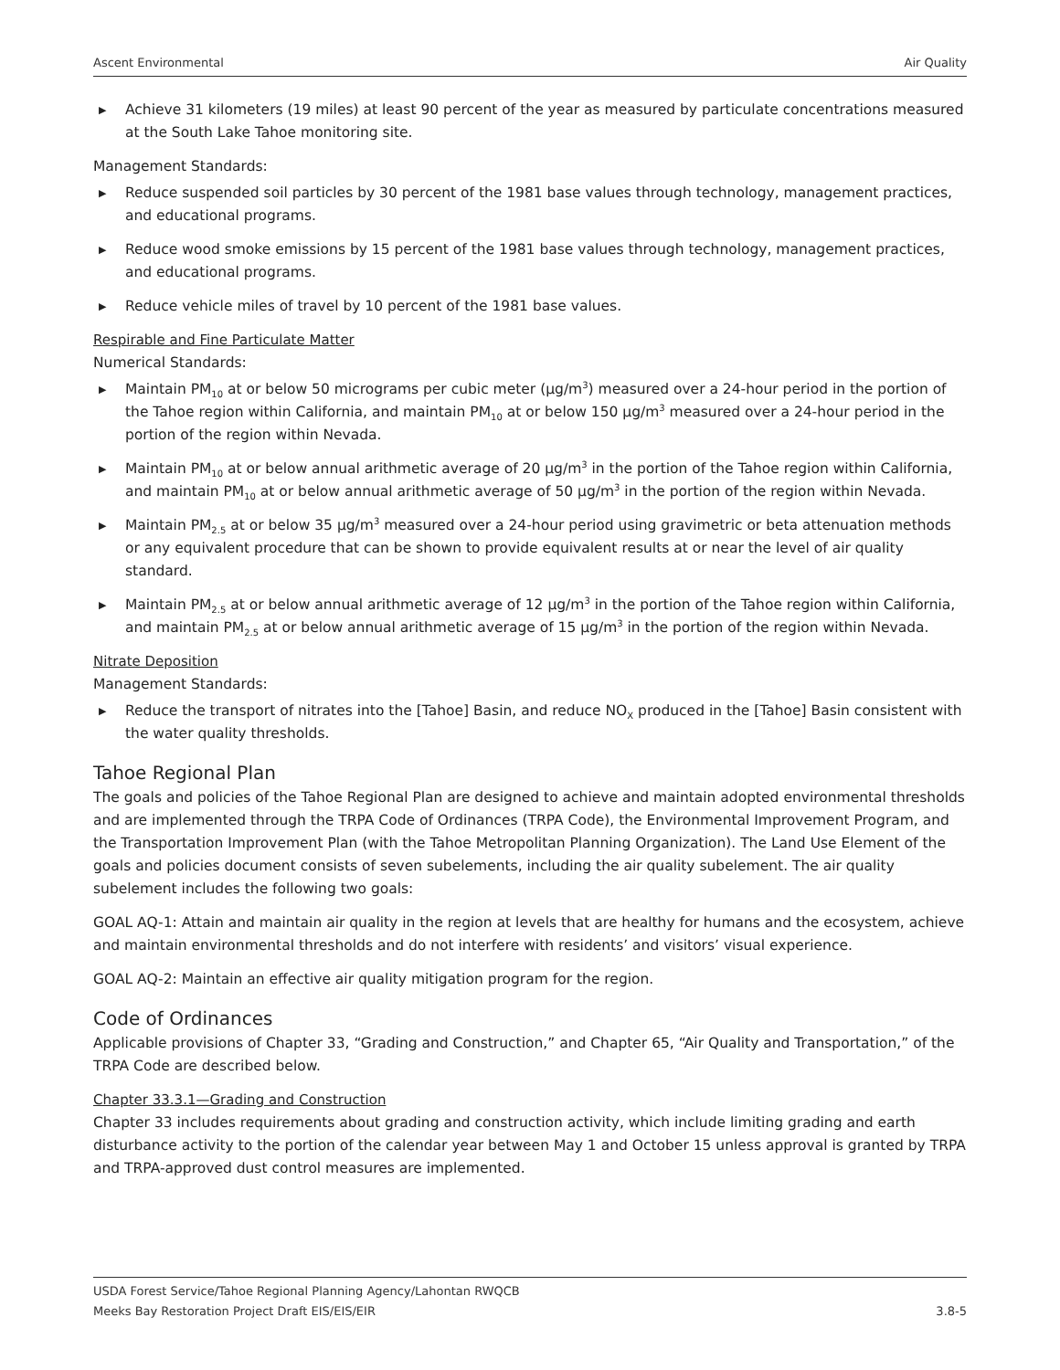Ascent Environmental Air Quality
▶ Achieve 31 kilometers (19 miles) at least 90 percent of the year as measured by particulate concentrations measured at the South Lake Tahoe monitoring site.
Management Standards:
▶ Reduce suspended soil particles by 30 percent of the 1981 base values through technology, management practices, and educational programs.
▶ Reduce wood smoke emissions by 15 percent of the 1981 base values through technology, management practices, and educational programs.
▶ Reduce vehicle miles of travel by 10 percent of the 1981 base values.
Respirable and Fine Particulate Matter
Numerical Standards:
▶ Maintain PM<sub>10</sub> at or below 50 micrograms per cubic meter (µg/m<sup>3</sup>) measured over a 24-hour period in the portion of the Tahoe region within California, and maintain PM<sub>10</sub> at or below 150 µg/m<sup>3</sup> measured over a 24-hour period in the portion of the region within Nevada.
▶ Maintain PM<sub>10</sub> at or below annual arithmetic average of 20 µg/m<sup>3</sup> in the portion of the Tahoe region within California, and maintain PM<sub>10</sub> at or below annual arithmetic average of 50 µg/m<sup>3</sup> in the portion of the region within Nevada.
▶ Maintain PM<sub>2.5</sub> at or below 35 µg/m<sup>3</sup> measured over a 24-hour period using gravimetric or beta attenuation methods or any equivalent procedure that can be shown to provide equivalent results at or near the level of air quality standard.
▶ Maintain PM<sub>2.5</sub> at or below annual arithmetic average of 12 µg/m<sup>3</sup> in the portion of the Tahoe region within California, and maintain PM<sub>2.5</sub> at or below annual arithmetic average of 15 µg/m<sup>3</sup> in the portion of the region within Nevada.
Nitrate Deposition
Management Standards:
▶ Reduce the transport of nitrates into the [Tahoe] Basin, and reduce NO<sub>X</sub> produced in the [Tahoe] Basin consistent with the water quality thresholds.
Tahoe Regional Plan
The goals and policies of the Tahoe Regional Plan are designed to achieve and maintain adopted environmental thresholds and are implemented through the TRPA Code of Ordinances (TRPA Code), the Environmental Improvement Program, and the Transportation Improvement Plan (with the Tahoe Metropolitan Planning Organization). The Land Use Element of the goals and policies document consists of seven subelements, including the air quality subelement. The air quality subelement includes the following two goals:
GOAL AQ-1: Attain and maintain air quality in the region at levels that are healthy for humans and the ecosystem, achieve and maintain environmental thresholds and do not interfere with residents’ and visitors’ visual experience.
GOAL AQ-2: Maintain an effective air quality mitigation program for the region.
Code of Ordinances
Applicable provisions of Chapter 33, “Grading and Construction,” and Chapter 65, “Air Quality and Transportation,” of the TRPA Code are described below.
Chapter 33.3.1—Grading and Construction
Chapter 33 includes requirements about grading and construction activity, which include limiting grading and earth disturbance activity to the portion of the calendar year between May 1 and October 15 unless approval is granted by TRPA and TRPA-approved dust control measures are implemented.
USDA Forest Service/Tahoe Regional Planning Agency/Lahontan RWQCB
Meeks Bay Restoration Project Draft EIS/EIS/EIR 3.8-5